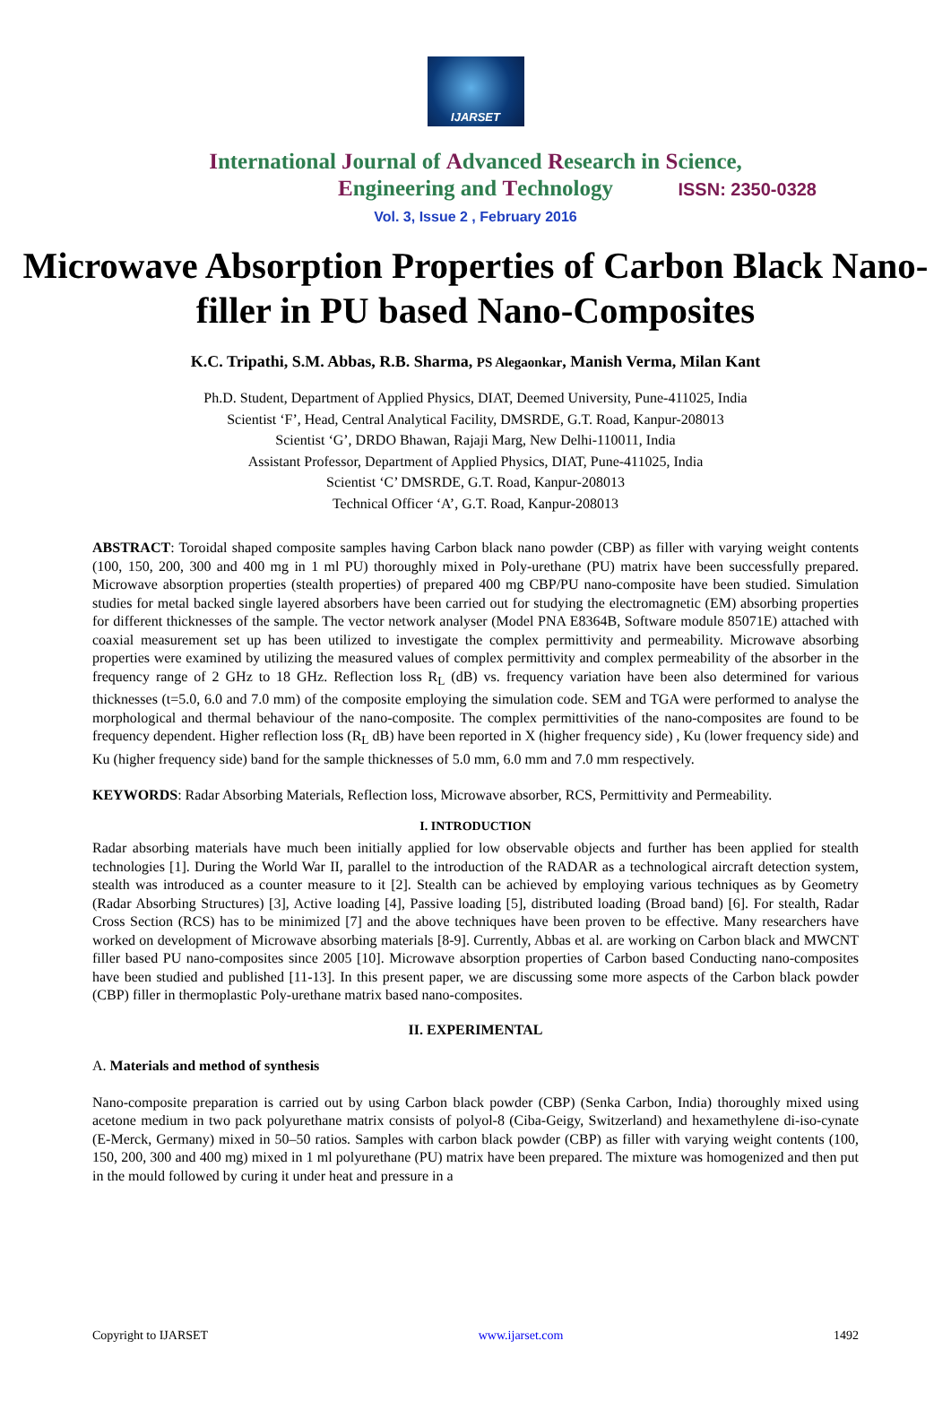IJARSET
ISSN: 2350-0328
International Journal of Advanced Research in Science,
Engineering and Technology
Vol. 3, Issue 2 , February 2016
Microwave Absorption Properties of Carbon Black Nano-filler in PU based Nano-Composites
K.C. Tripathi, S.M. Abbas, R.B. Sharma, PS Alegaonkar, Manish Verma, Milan Kant
Ph.D. Student, Department of Applied Physics, DIAT, Deemed University, Pune-411025, India
Scientist ‘F’, Head, Central Analytical Facility, DMSRDE, G.T. Road, Kanpur-208013
Scientist ‘G’, DRDO Bhawan, Rajaji Marg, New Delhi-110011, India
Assistant Professor, Department of Applied Physics, DIAT, Pune-411025, India
Scientist ‘C’ DMSRDE, G.T. Road, Kanpur-208013
Technical Officer ‘A’, G.T. Road, Kanpur-208013
ABSTRACT: Toroidal shaped composite samples having Carbon black nano powder (CBP) as filler with varying weight contents (100, 150, 200, 300 and 400 mg in 1 ml PU) thoroughly mixed in Poly-urethane (PU) matrix have been successfully prepared. Microwave absorption properties (stealth properties) of prepared 400 mg CBP/PU nano-composite have been studied. Simulation studies for metal backed single layered absorbers have been carried out for studying the electromagnetic (EM) absorbing properties for different thicknesses of the sample. The vector network analyser (Model PNA E8364B, Software module 85071E) attached with coaxial measurement set up has been utilized to investigate the complex permittivity and permeability. Microwave absorbing properties were examined by utilizing the measured values of complex permittivity and complex permeability of the absorber in the frequency range of 2 GHz to 18 GHz. Reflection loss R<sub>L</sub> (dB) vs. frequency variation have been also determined for various thicknesses (t=5.0, 6.0 and 7.0 mm) of the composite employing the simulation code. SEM and TGA were performed to analyse the morphological and thermal behaviour of the nano-composite. The complex permittivities of the nano-composites are found to be frequency dependent. Higher reflection loss (R<sub>L</sub> dB) have been reported in X (higher frequency side) , Ku (lower frequency side) and Ku (higher frequency side) band for the sample thicknesses of 5.0 mm, 6.0 mm and 7.0 mm respectively.
KEYWORDS: Radar Absorbing Materials, Reflection loss, Microwave absorber, RCS, Permittivity and Permeability.
I. INTRODUCTION
Radar absorbing materials have much been initially applied for low observable objects and further has been applied for stealth technologies [1]. During the World War II, parallel to the introduction of the RADAR as a technological aircraft detection system, stealth was introduced as a counter measure to it [2]. Stealth can be achieved by employing various techniques as by Geometry (Radar Absorbing Structures) [3], Active loading [4], Passive loading [5], distributed loading (Broad band) [6]. For stealth, Radar Cross Section (RCS) has to be minimized [7] and the above techniques have been proven to be effective. Many researchers have worked on development of Microwave absorbing materials [8-9]. Currently, Abbas et al. are working on Carbon black and MWCNT filler based PU nano-composites since 2005 [10]. Microwave absorption properties of Carbon based Conducting nano-composites have been studied and published [11-13]. In this present paper, we are discussing some more aspects of the Carbon black powder (CBP) filler in thermoplastic Poly-urethane matrix based nano-composites.
II. EXPERIMENTAL
A. Materials and method of synthesis
Nano-composite preparation is carried out by using Carbon black powder (CBP) (Senka Carbon, India) thoroughly mixed using acetone medium in two pack polyurethane matrix consists of polyol-8 (Ciba-Geigy, Switzerland) and hexamethylene di-iso-cynate (E-Merck, Germany) mixed in 50–50 ratios. Samples with carbon black powder (CBP) as filler with varying weight contents (100, 150, 200, 300 and 400 mg) mixed in 1 ml polyurethane (PU) matrix have been prepared. The mixture was homogenized and then put in the mould followed by curing it under heat and pressure in a
Copyright to IJARSET www.ijarset.com 1492